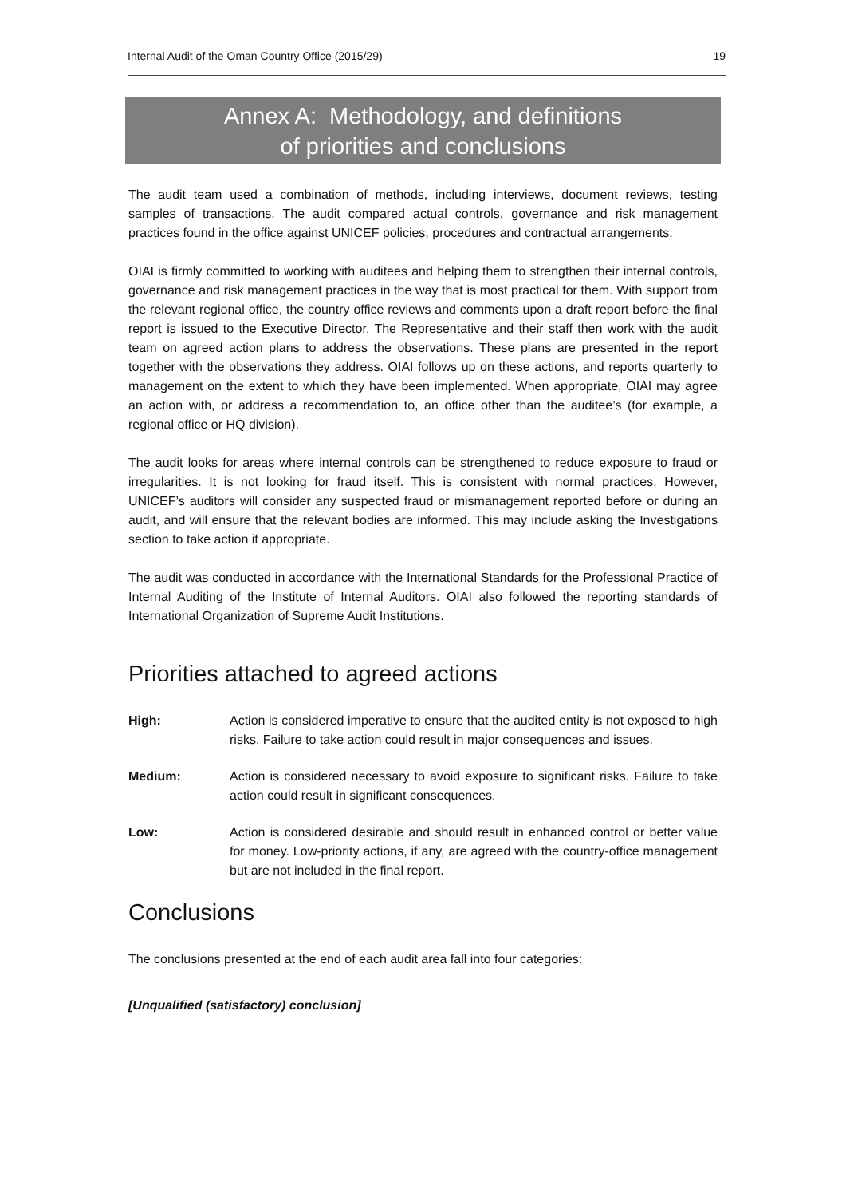Internal Audit of the Oman Country Office (2015/29) 19
Annex A: Methodology, and definitions
of priorities and conclusions
The audit team used a combination of methods, including interviews, document reviews, testing samples of transactions. The audit compared actual controls, governance and risk management practices found in the office against UNICEF policies, procedures and contractual arrangements.
OIAI is firmly committed to working with auditees and helping them to strengthen their internal controls, governance and risk management practices in the way that is most practical for them. With support from the relevant regional office, the country office reviews and comments upon a draft report before the final report is issued to the Executive Director. The Representative and their staff then work with the audit team on agreed action plans to address the observations. These plans are presented in the report together with the observations they address. OIAI follows up on these actions, and reports quarterly to management on the extent to which they have been implemented. When appropriate, OIAI may agree an action with, or address a recommendation to, an office other than the auditee’s (for example, a regional office or HQ division).
The audit looks for areas where internal controls can be strengthened to reduce exposure to fraud or irregularities. It is not looking for fraud itself. This is consistent with normal practices. However, UNICEF’s auditors will consider any suspected fraud or mismanagement reported before or during an audit, and will ensure that the relevant bodies are informed. This may include asking the Investigations section to take action if appropriate.
The audit was conducted in accordance with the International Standards for the Professional Practice of Internal Auditing of the Institute of Internal Auditors. OIAI also followed the reporting standards of International Organization of Supreme Audit Institutions.
Priorities attached to agreed actions
High: Action is considered imperative to ensure that the audited entity is not exposed to high risks. Failure to take action could result in major consequences and issues.
Medium: Action is considered necessary to avoid exposure to significant risks. Failure to take action could result in significant consequences.
Low: Action is considered desirable and should result in enhanced control or better value for money. Low-priority actions, if any, are agreed with the country-office management but are not included in the final report.
Conclusions
The conclusions presented at the end of each audit area fall into four categories:
[Unqualified (satisfactory) conclusion]